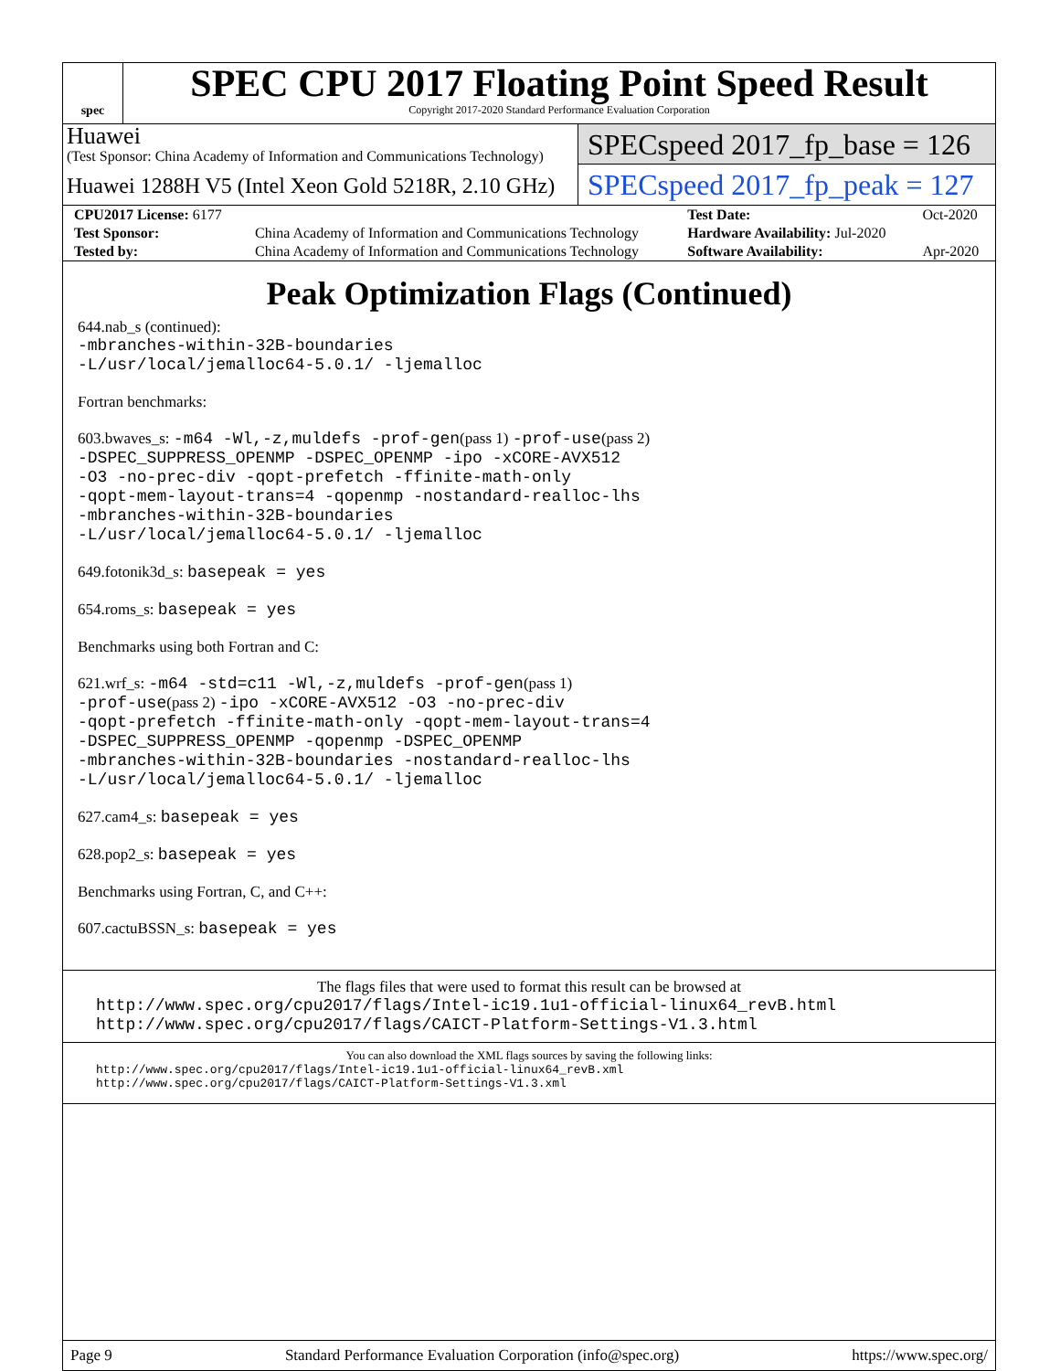spec
SPEC CPU 2017 Floating Point Speed Result
Copyright 2017-2020 Standard Performance Evaluation Corporation
Huawei
(Test Sponsor: China Academy of Information and Communications Technology)
Huawei 1288H V5 (Intel Xeon Gold 5218R, 2.10 GHz)
SPECspeed 2017_fp_base = 126
SPECspeed 2017_fp_peak = 127
| CPU2017 License: 6177 | | Test Date: | Oct-2020 |
| Test Sponsor: | China Academy of Information and Communications Technology | Hardware Availability: Jul-2020 | |
| Tested by: | China Academy of Information and Communications Technology | Software Availability: | Apr-2020 |
Peak Optimization Flags (Continued)
644.nab_s (continued):
-mbranches-within-32B-boundaries
-L/usr/local/jemalloc64-5.0.1/ -ljemalloc
Fortran benchmarks:
603.bwaves_s: -m64 -Wl,-z,muldefs -prof-gen(pass 1) -prof-use(pass 2)
-DSPEC_SUPPRESS_OPENMP -DSPEC_OPENMP -ipo -xCORE-AVX512
-O3 -no-prec-div -qopt-prefetch -ffinite-math-only
-qopt-mem-layout-trans=4 -qopenmp -nostandard-realloc-lhs
-mbranches-within-32B-boundaries
-L/usr/local/jemalloc64-5.0.1/ -ljemalloc
649.fotonik3d_s: basepeak = yes
654.roms_s: basepeak = yes
Benchmarks using both Fortran and C:
621.wrf_s: -m64 -std=c11 -Wl,-z,muldefs -prof-gen(pass 1)
-prof-use(pass 2) -ipo -xCORE-AVX512 -O3 -no-prec-div
-qopt-prefetch -ffinite-math-only -qopt-mem-layout-trans=4
-DSPEC_SUPPRESS_OPENMP -qopenmp -DSPEC_OPENMP
-mbranches-within-32B-boundaries -nostandard-realloc-lhs
-L/usr/local/jemalloc64-5.0.1/ -ljemalloc
627.cam4_s: basepeak = yes
628.pop2_s: basepeak = yes
Benchmarks using Fortran, C, and C++:
607.cactuBSSN_s: basepeak = yes
The flags files that were used to format this result can be browsed at
http://www.spec.org/cpu2017/flags/Intel-ic19.1u1-official-linux64_revB.html
http://www.spec.org/cpu2017/flags/CAICT-Platform-Settings-V1.3.html
You can also download the XML flags sources by saving the following links:
http://www.spec.org/cpu2017/flags/Intel-ic19.1u1-official-linux64_revB.xml
http://www.spec.org/cpu2017/flags/CAICT-Platform-Settings-V1.3.xml
Page 9 Standard Performance Evaluation Corporation (info@spec.org) https://www.spec.org/